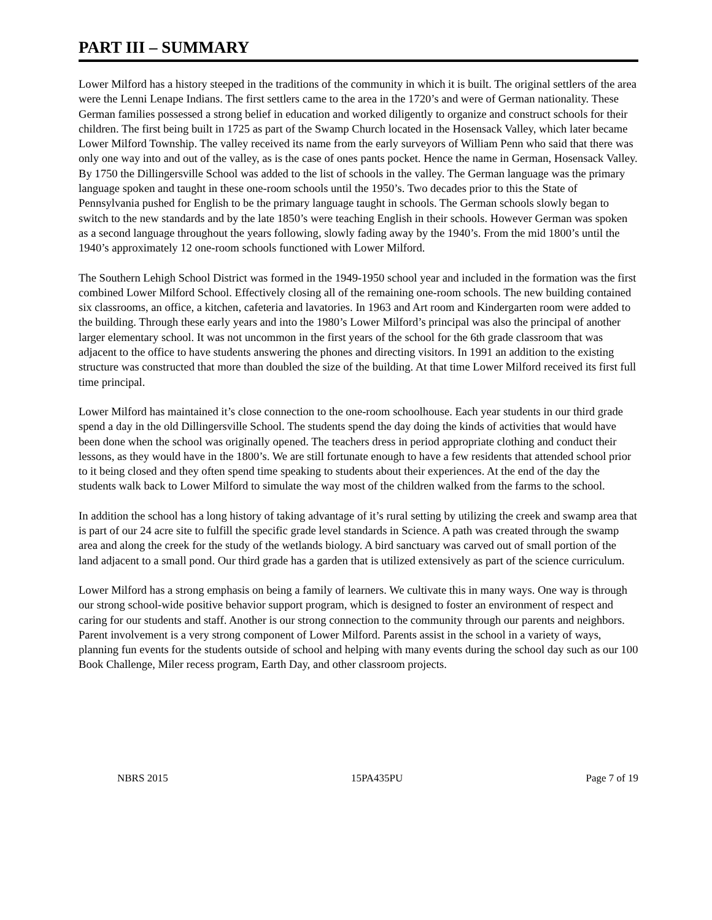PART III – SUMMARY
Lower Milford has a history steeped in the traditions of the community in which it is built. The original settlers of the area were the Lenni Lenape Indians. The first settlers came to the area in the 1720’s and were of German nationality. These German families possessed a strong belief in education and worked diligently to organize and construct schools for their children. The first being built in 1725 as part of the Swamp Church located in the Hosensack Valley, which later became Lower Milford Township. The valley received its name from the early surveyors of William Penn who said that there was only one way into and out of the valley, as is the case of ones pants pocket. Hence the name in German, Hosensack Valley. By 1750 the Dillingersville School was added to the list of schools in the valley. The German language was the primary language spoken and taught in these one-room schools until the 1950’s. Two decades prior to this the State of Pennsylvania pushed for English to be the primary language taught in schools. The German schools slowly began to switch to the new standards and by the late 1850’s were teaching English in their schools. However German was spoken as a second language throughout the years following, slowly fading away by the 1940’s. From the mid 1800’s until the 1940’s approximately 12 one-room schools functioned with Lower Milford.
The Southern Lehigh School District was formed in the 1949-1950 school year and included in the formation was the first combined Lower Milford School. Effectively closing all of the remaining one-room schools. The new building contained six classrooms, an office, a kitchen, cafeteria and lavatories. In 1963 and Art room and Kindergarten room were added to the building. Through these early years and into the 1980’s Lower Milford’s principal was also the principal of another larger elementary school. It was not uncommon in the first years of the school for the 6th grade classroom that was adjacent to the office to have students answering the phones and directing visitors. In 1991 an addition to the existing structure was constructed that more than doubled the size of the building. At that time Lower Milford received its first full time principal.
Lower Milford has maintained it’s close connection to the one-room schoolhouse. Each year students in our third grade spend a day in the old Dillingersville School. The students spend the day doing the kinds of activities that would have been done when the school was originally opened. The teachers dress in period appropriate clothing and conduct their lessons, as they would have in the 1800’s. We are still fortunate enough to have a few residents that attended school prior to it being closed and they often spend time speaking to students about their experiences. At the end of the day the students walk back to Lower Milford to simulate the way most of the children walked from the farms to the school.
In addition the school has a long history of taking advantage of it’s rural setting by utilizing the creek and swamp area that is part of our 24 acre site to fulfill the specific grade level standards in Science. A path was created through the swamp area and along the creek for the study of the wetlands biology. A bird sanctuary was carved out of small portion of the land adjacent to a small pond. Our third grade has a garden that is utilized extensively as part of the science curriculum.
Lower Milford has a strong emphasis on being a family of learners. We cultivate this in many ways. One way is through our strong school-wide positive behavior support program, which is designed to foster an environment of respect and caring for our students and staff. Another is our strong connection to the community through our parents and neighbors. Parent involvement is a very strong component of Lower Milford. Parents assist in the school in a variety of ways, planning fun events for the students outside of school and helping with many events during the school day such as our 100 Book Challenge, Miler recess program, Earth Day, and other classroom projects.
NBRS 2015 15PA435PU Page 7 of 19